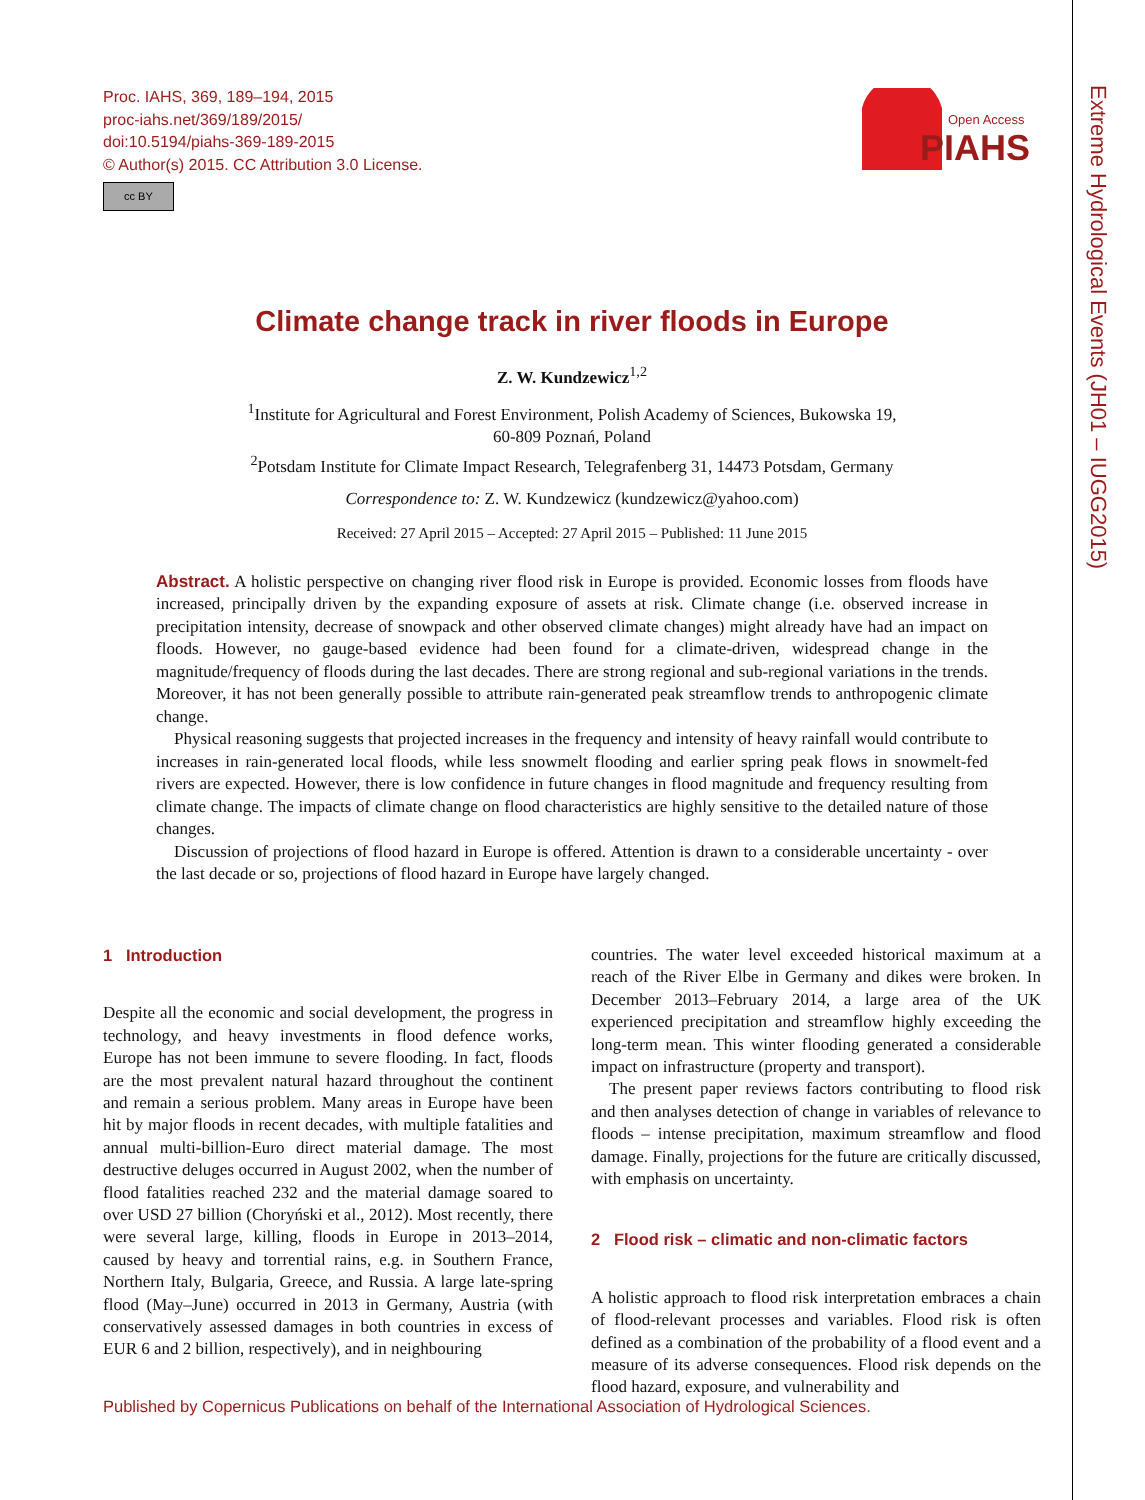Proc. IAHS, 369, 189–194, 2015
proc-iahs.net/369/189/2015/
doi:10.5194/piahs-369-189-2015
© Author(s) 2015. CC Attribution 3.0 License.
cc BY
Open Access
PIAHS
Extreme Hydrological Events (JH01 – IUGG2015)
Climate change track in river floods in Europe
Z. W. Kundzewicz<sup>1,2</sup>
<sup>1</sup> Institute for Agricultural and Forest Environment, Polish Academy of Sciences, Bukowska 19,
60-809 Poznań, Poland
<sup>2</sup> Potsdam Institute for Climate Impact Research, Telegrafenberg 31, 14473 Potsdam, Germany
Correspondence to: Z. W. Kundzewicz (kundzewicz@yahoo.com)
Received: 27 April 2015 – Accepted: 27 April 2015 – Published: 11 June 2015
Abstract. A holistic perspective on changing river flood risk in Europe is provided. Economic losses from floods have increased, principally driven by the expanding exposure of assets at risk. Climate change (i.e. observed increase in precipitation intensity, decrease of snowpack and other observed climate changes) might already have had an impact on floods. However, no gauge-based evidence had been found for a climate-driven, widespread change in the magnitude/frequency of floods during the last decades. There are strong regional and sub-regional variations in the trends. Moreover, it has not been generally possible to attribute rain-generated peak streamflow trends to anthropogenic climate change.
Physical reasoning suggests that projected increases in the frequency and intensity of heavy rainfall would contribute to increases in rain-generated local floods, while less snowmelt flooding and earlier spring peak flows in snowmelt-fed rivers are expected. However, there is low confidence in future changes in flood magnitude and frequency resulting from climate change. The impacts of climate change on flood characteristics are highly sensitive to the detailed nature of those changes.
Discussion of projections of flood hazard in Europe is offered. Attention is drawn to a considerable uncertainty - over the last decade or so, projections of flood hazard in Europe have largely changed.
1 Introduction
Despite all the economic and social development, the progress in technology, and heavy investments in flood defence works, Europe has not been immune to severe flooding. In fact, floods are the most prevalent natural hazard throughout the continent and remain a serious problem. Many areas in Europe have been hit by major floods in recent decades, with multiple fatalities and annual multi-billion-Euro direct material damage. The most destructive deluges occurred in August 2002, when the number of flood fatalities reached 232 and the material damage soared to over USD 27 billion (Choryński et al., 2012). Most recently, there were several large, killing, floods in Europe in 2013–2014, caused by heavy and torrential rains, e.g. in Southern France, Northern Italy, Bulgaria, Greece, and Russia. A large late-spring flood (May–June) occurred in 2013 in Germany, Austria (with conservatively assessed damages in both countries in excess of EUR 6 and 2 billion, respectively), and in neighbouring
countries. The water level exceeded historical maximum at a reach of the River Elbe in Germany and dikes were broken. In December 2013–February 2014, a large area of the UK experienced precipitation and streamflow highly exceeding the long-term mean. This winter flooding generated a considerable impact on infrastructure (property and transport).
The present paper reviews factors contributing to flood risk and then analyses detection of change in variables of relevance to floods – intense precipitation, maximum streamflow and flood damage. Finally, projections for the future are critically discussed, with emphasis on uncertainty.
2 Flood risk – climatic and non-climatic factors
A holistic approach to flood risk interpretation embraces a chain of flood-relevant processes and variables. Flood risk is often defined as a combination of the probability of a flood event and a measure of its adverse consequences. Flood risk depends on the flood hazard, exposure, and vulnerability and
Published by Copernicus Publications on behalf of the International Association of Hydrological Sciences.